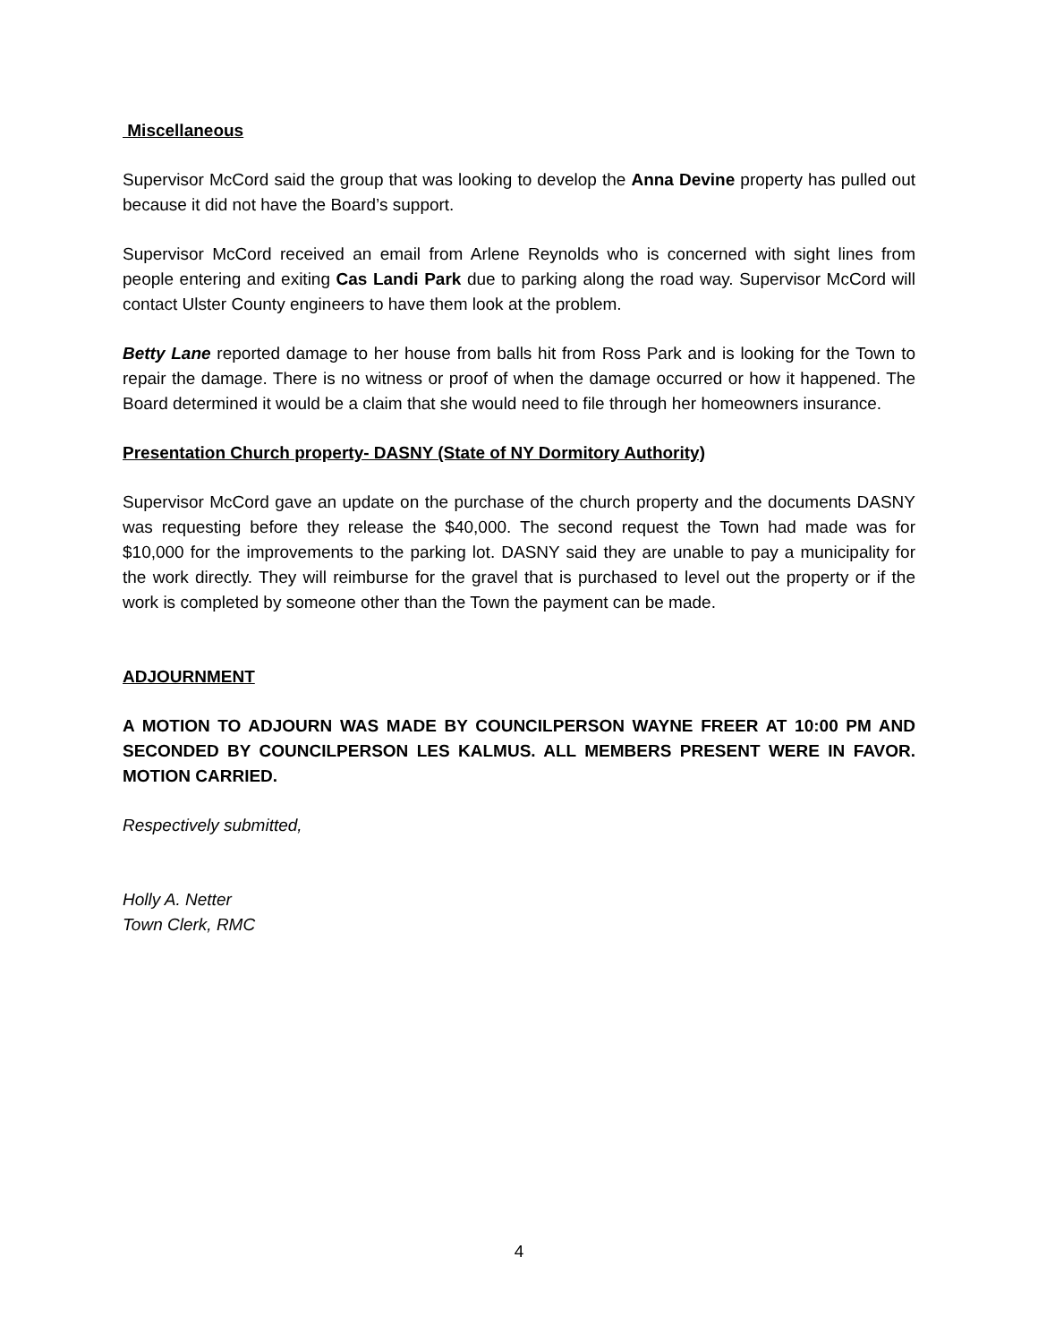Miscellaneous
Supervisor McCord said the group that was looking to develop the Anna Devine property has pulled out because it did not have the Board’s support.
Supervisor McCord received an email from Arlene Reynolds who is concerned with sight lines from people entering and exiting Cas Landi Park due to parking along the road way. Supervisor McCord will contact Ulster County engineers to have them look at the problem.
Betty Lane reported damage to her house from balls hit from Ross Park and is looking for the Town to repair the damage. There is no witness or proof of when the damage occurred or how it happened. The Board determined it would be a claim that she would need to file through her homeowners insurance.
Presentation Church property- DASNY (State of NY Dormitory Authority)
Supervisor McCord gave an update on the purchase of the church property and the documents DASNY was requesting before they release the $40,000. The second request the Town had made was for $10,000 for the improvements to the parking lot. DASNY said they are unable to pay a municipality for the work directly. They will reimburse for the gravel that is purchased to level out the property or if the work is completed by someone other than the Town the payment can be made.
ADJOURNMENT
A MOTION TO ADJOURN WAS MADE BY COUNCILPERSON WAYNE FREER AT 10:00 PM AND SECONDED BY COUNCILPERSON LES KALMUS. ALL MEMBERS PRESENT WERE IN FAVOR. MOTION CARRIED.
Respectively submitted,
Holly A. Netter
Town Clerk, RMC
4